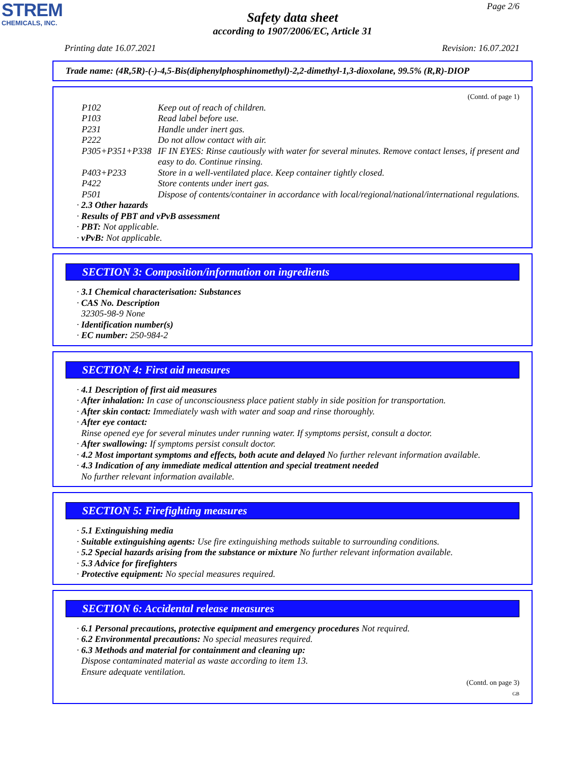STREM
CHEMICALS, INC.
Page 2/6
Safety data sheet
according to 1907/2006/EC, Article 31
Printing date 16.07.2021 Revision: 16.07.2021
Trade name: (4R,5R)-(-)-4,5-Bis(diphenylphosphinomethyl)-2,2-dimethyl-1,3-dioxolane, 99.5% (R,R)-DIOP
(Contd. of page 1)
| P102 | Keep out of reach of children. |
| P103 | Read label before use. |
| P231 | Handle under inert gas. |
| P222 | Do not allow contact with air. |
| P305+P351+P338 | IF IN EYES: Rinse cautiously with water for several minutes. Remove contact lenses, if present and easy to do. Continue rinsing. |
| P403+P233 | Store in a well-ventilated place. Keep container tightly closed. |
| P422 | Store contents under inert gas. |
| P501 | Dispose of contents/container in accordance with local/regional/national/international regulations. |
· 2.3 Other hazards
· Results of PBT and vPvB assessment
· PBT: Not applicable.
· vPvB: Not applicable.
SECTION 3: Composition/information on ingredients
· 3.1 Chemical characterisation: Substances
· CAS No. Description
32305-98-9 None
· Identification number(s)
· EC number: 250-984-2
SECTION 4: First aid measures
· 4.1 Description of first aid measures
· After inhalation: In case of unconsciousness place patient stably in side position for transportation.
· After skin contact: Immediately wash with water and soap and rinse thoroughly.
· After eye contact:
Rinse opened eye for several minutes under running water. If symptoms persist, consult a doctor.
· After swallowing: If symptoms persist consult doctor.
· 4.2 Most important symptoms and effects, both acute and delayed No further relevant information available.
· 4.3 Indication of any immediate medical attention and special treatment needed
No further relevant information available.
SECTION 5: Firefighting measures
· 5.1 Extinguishing media
· Suitable extinguishing agents: Use fire extinguishing methods suitable to surrounding conditions.
· 5.2 Special hazards arising from the substance or mixture No further relevant information available.
· 5.3 Advice for firefighters
· Protective equipment: No special measures required.
SECTION 6: Accidental release measures
· 6.1 Personal precautions, protective equipment and emergency procedures Not required.
· 6.2 Environmental precautions: No special measures required.
· 6.3 Methods and material for containment and cleaning up:
Dispose contaminated material as waste according to item 13.
Ensure adequate ventilation.
(Contd. on page 3)
GB